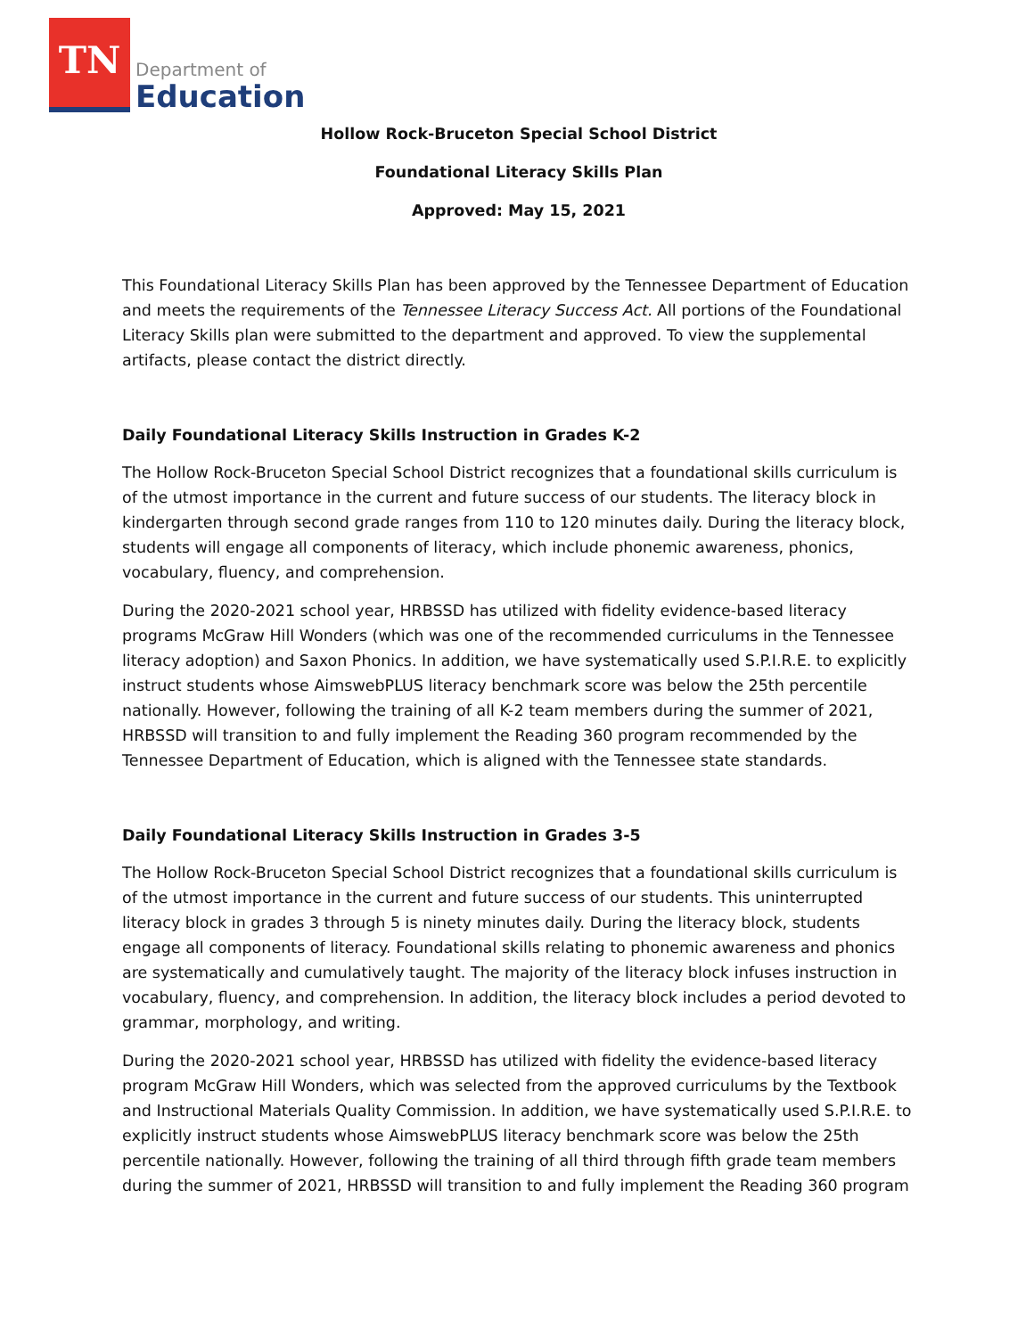TN
Department of
Education
Hollow Rock-Bruceton Special School District
Foundational Literacy Skills Plan
Approved: May 15, 2021
This Foundational Literacy Skills Plan has been approved by the Tennessee Department of Education and meets the requirements of the Tennessee Literacy Success Act. All portions of the Foundational Literacy Skills plan were submitted to the department and approved. To view the supplemental artifacts, please contact the district directly.
Daily Foundational Literacy Skills Instruction in Grades K-2
The Hollow Rock-Bruceton Special School District recognizes that a foundational skills curriculum is of the utmost importance in the current and future success of our students. The literacy block in kindergarten through second grade ranges from 110 to 120 minutes daily. During the literacy block, students will engage all components of literacy, which include phonemic awareness, phonics, vocabulary, fluency, and comprehension.
During the 2020-2021 school year, HRBSSD has utilized with fidelity evidence-based literacy programs McGraw Hill Wonders (which was one of the recommended curriculums in the Tennessee literacy adoption) and Saxon Phonics. In addition, we have systematically used S.P.I.R.E. to explicitly instruct students whose AimswebPLUS literacy benchmark score was below the 25th percentile nationally. However, following the training of all K-2 team members during the summer of 2021, HRBSSD will transition to and fully implement the Reading 360 program recommended by the Tennessee Department of Education, which is aligned with the Tennessee state standards.
Daily Foundational Literacy Skills Instruction in Grades 3-5
The Hollow Rock-Bruceton Special School District recognizes that a foundational skills curriculum is of the utmost importance in the current and future success of our students. This uninterrupted literacy block in grades 3 through 5 is ninety minutes daily. During the literacy block, students engage all components of literacy. Foundational skills relating to phonemic awareness and phonics are systematically and cumulatively taught. The majority of the literacy block infuses instruction in vocabulary, fluency, and comprehension. In addition, the literacy block includes a period devoted to grammar, morphology, and writing.
During the 2020-2021 school year, HRBSSD has utilized with fidelity the evidence-based literacy program McGraw Hill Wonders, which was selected from the approved curriculums by the Textbook and Instructional Materials Quality Commission. In addition, we have systematically used S.P.I.R.E. to explicitly instruct students whose AimswebPLUS literacy benchmark score was below the 25th percentile nationally. However, following the training of all third through fifth grade team members during the summer of 2021, HRBSSD will transition to and fully implement the Reading 360 program